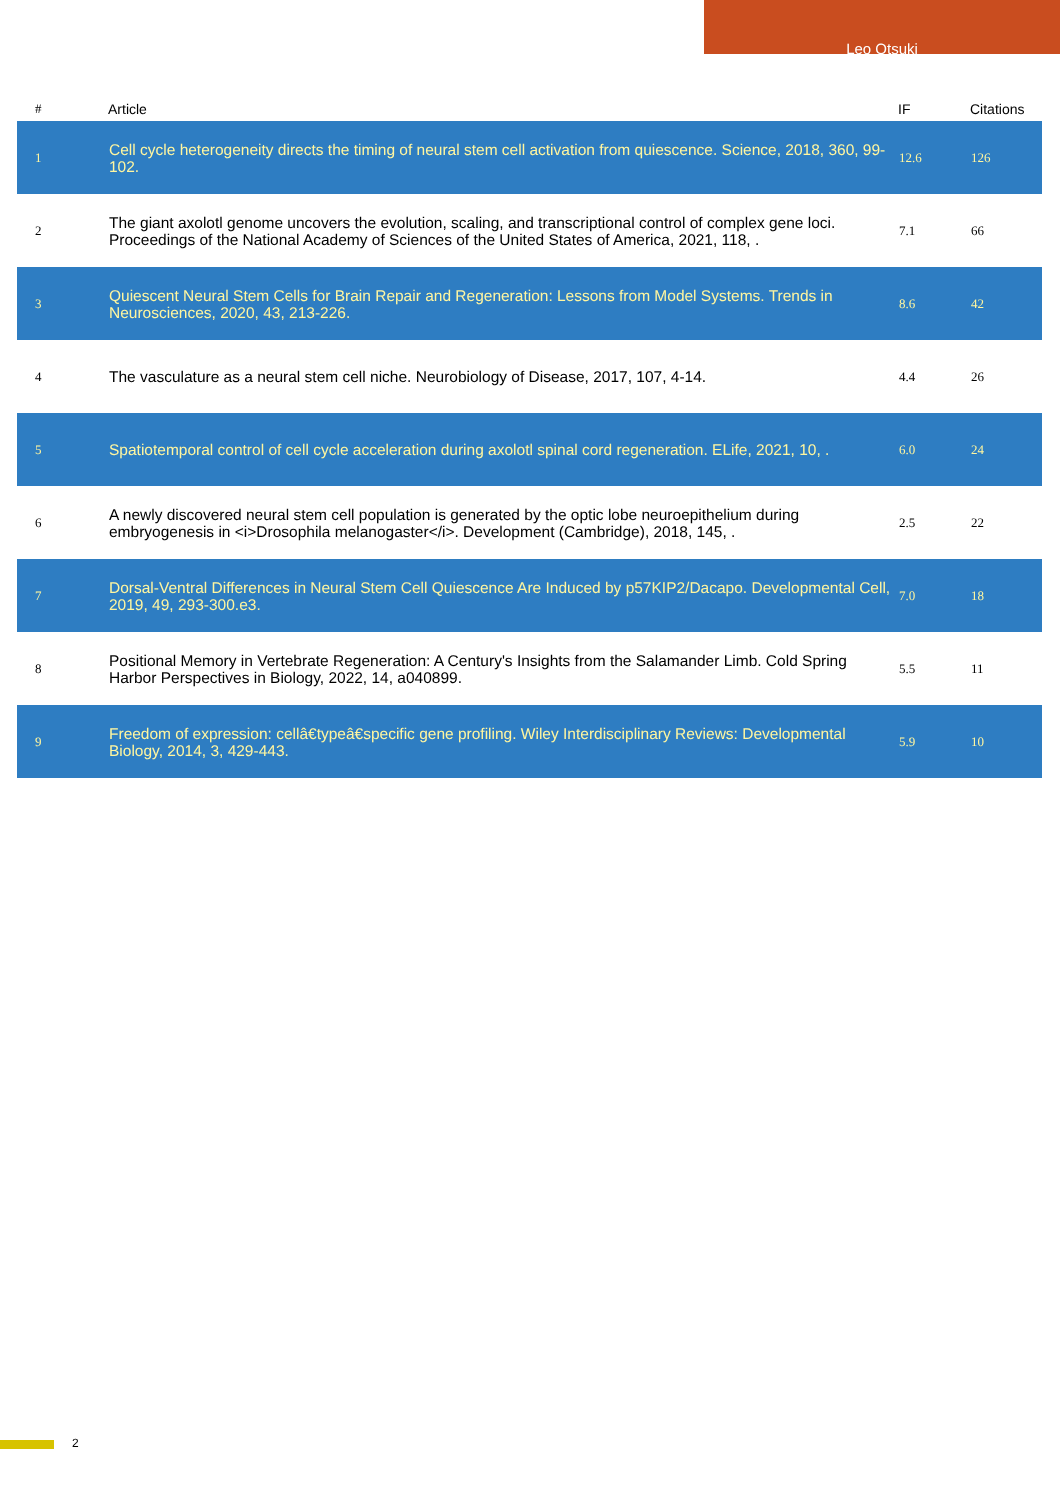Leo Otsuki
| # | Article | IF | Citations |
| --- | --- | --- | --- |
| 1 | Cell cycle heterogeneity directs the timing of neural stem cell activation from quiescence. Science, 2018, 360, 99-102. | 12.6 | 126 |
| 2 | The giant axolotl genome uncovers the evolution, scaling, and transcriptional control of complex gene loci. Proceedings of the National Academy of Sciences of the United States of America, 2021, 118, . | 7.1 | 66 |
| 3 | Quiescent Neural Stem Cells for Brain Repair and Regeneration: Lessons from Model Systems. Trends in Neurosciences, 2020, 43, 213-226. | 8.6 | 42 |
| 4 | The vasculature as a neural stem cell niche. Neurobiology of Disease, 2017, 107, 4-14. | 4.4 | 26 |
| 5 | Spatiotemporal control of cell cycle acceleration during axolotl spinal cord regeneration. ELife, 2021, 10, . | 6.0 | 24 |
| 6 | A newly discovered neural stem cell population is generated by the optic lobe neuroepithelium during embryogenesis in <i>Drosophila melanogaster</i>. Development (Cambridge), 2018, 145, . | 2.5 | 22 |
| 7 | Dorsal-Ventral Differences in Neural Stem Cell Quiescence Are Induced by p57KIP2/Dacapo. Developmental Cell, 2019, 49, 293-300.e3. | 7.0 | 18 |
| 8 | Positional Memory in Vertebrate Regeneration: A Century's Insights from the Salamander Limb. Cold Spring Harbor Perspectives in Biology, 2022, 14, a040899. | 5.5 | 11 |
| 9 | Freedom of expression: cellâ€typeâ€specific gene profiling. Wiley Interdisciplinary Reviews: Developmental Biology, 2014, 3, 429-443. | 5.9 | 10 |
2